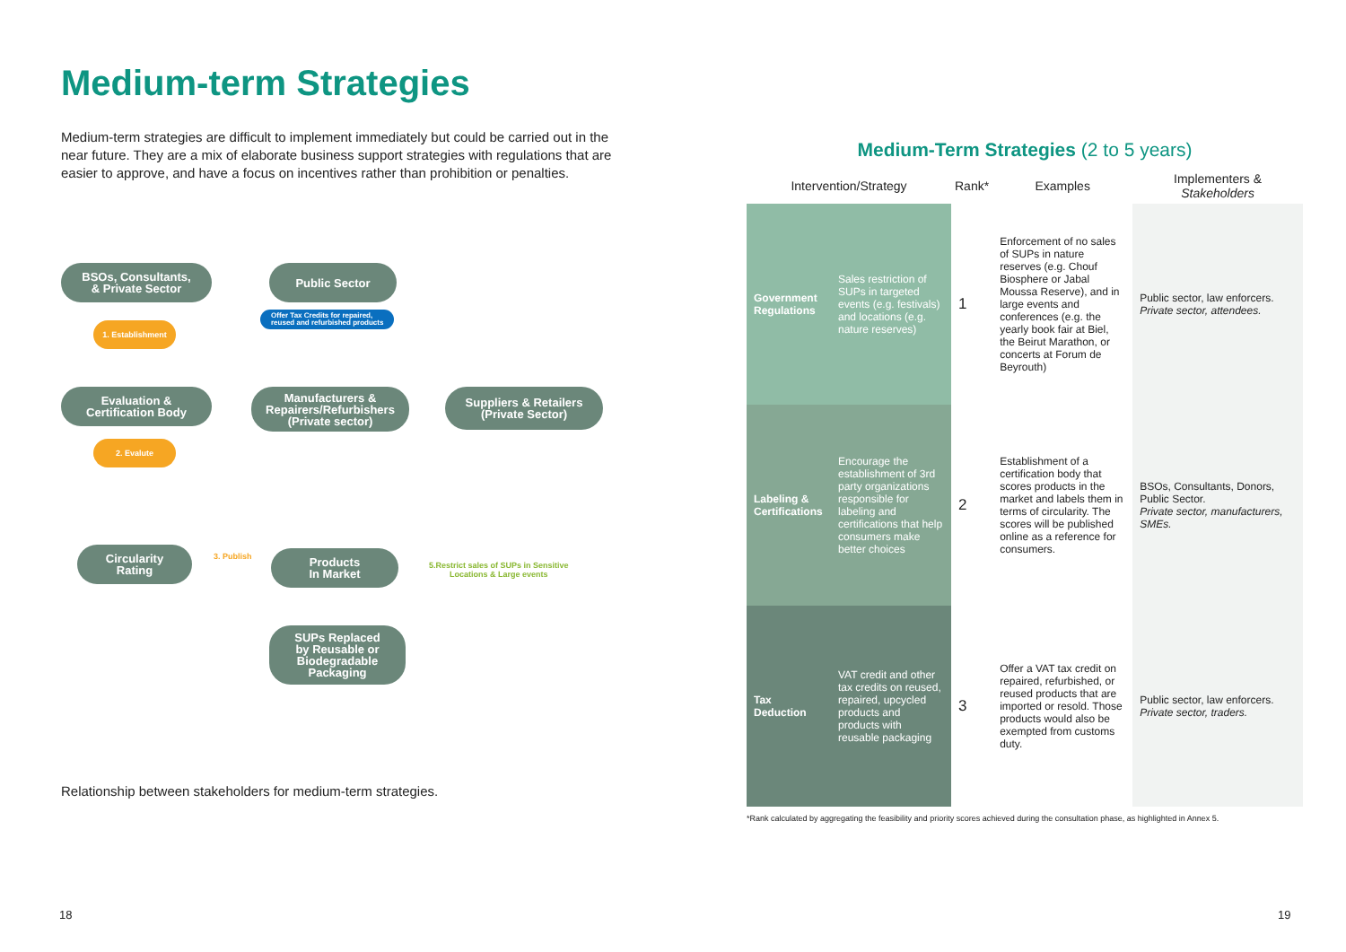Medium-term Strategies
Medium-term strategies are difficult to implement immediately but could be carried out in the near future. They are a mix of elaborate business support strategies with regulations that are easier to approve, and have a focus on incentives rather than prohibition or penalties.
BSOs, Consultants,
& Private Sector
Public Sector
Offer Tax Credits for repaired,
reused and refurbished products
1. Establishment
Evaluation &
Certification Body
Manufacturers &
Repairers/Refurbishers
(Private sector)
Suppliers & Retailers
(Private Sector)
2. Evalute
Circularity
Rating
3. Publish
Products
In Market
5.Restrict sales of SUPs in Sensitive
Locations & Large events
SUPs Replaced
by Reusable or
Biodegradable
Packaging
Relationship between stakeholders for medium-term strategies.
Medium-Term Strategies (2 to 5 years)
| Intervention/Strategy | | Rank* | Examples | Implementers & Stakeholders |
| --- | --- | --- | --- | --- |
| Government Regulations | Sales restriction of SUPs in targeted events (e.g. festivals) and locations (e.g. nature reserves) | 1 | Enforcement of no sales of SUPs in nature reserves (e.g. Chouf Biosphere or Jabal Moussa Reserve), and in large events and conferences (e.g. the yearly book fair at Biel, the Beirut Marathon, or concerts at Forum de Beyrouth) | Public sector, law enforcers. Private sector, attendees. |
| Labeling & Certifications | Encourage the establishment of 3rd party organizations responsible for labeling and certifications that help consumers make better choices | 2 | Establishment of a certification body that scores products in the market and labels them in terms of circularity. The scores will be published online as a reference for consumers. | BSOs, Consultants, Donors, Public Sector. Private sector, manufacturers, SMEs. |
| Tax Deduction | VAT credit and other tax credits on reused, repaired, upcycled products and products with reusable packaging | 3 | Offer a VAT tax credit on repaired, refurbished, or reused products that are imported or resold. Those products would also be exempted from customs duty. | Public sector, law enforcers. Private sector, traders. |
*Rank calculated by aggregating the feasibility and priority scores achieved during the consultation phase, as highlighted in Annex 5.
18 19